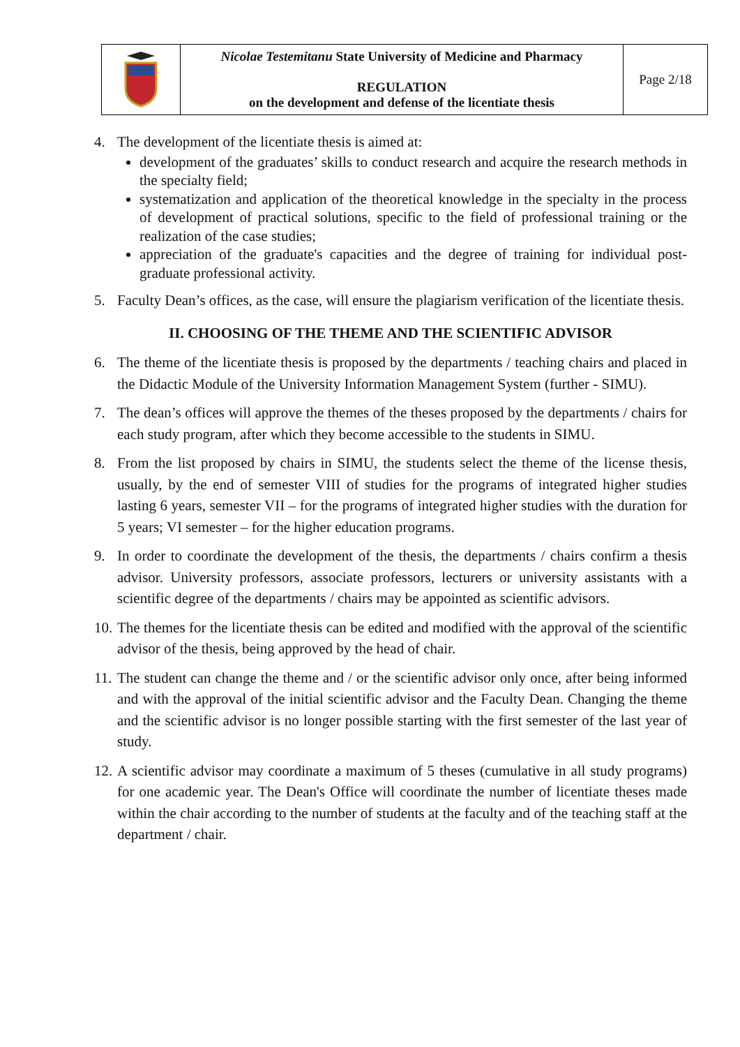| | Nicolae Testemitanu State University of Medicine and Pharmacy REGULATION on the development and defense of the licentiate thesis | Page 2/18 |
4. The development of the licentiate thesis is aimed at:
development of the graduates’ skills to conduct research and acquire the research methods in the specialty field;
systematization and application of the theoretical knowledge in the specialty in the process of development of practical solutions, specific to the field of professional training or the realization of the case studies;
appreciation of the graduate's capacities and the degree of training for individual post-graduate professional activity.
5. Faculty Dean’s offices, as the case, will ensure the plagiarism verification of the licentiate thesis.
II. CHOOSING OF THE THEME AND THE SCIENTIFIC ADVISOR
6. The theme of the licentiate thesis is proposed by the departments / teaching chairs and placed in the Didactic Module of the University Information Management System (further - SIMU).
7. The dean’s offices will approve the themes of the theses proposed by the departments / chairs for each study program, after which they become accessible to the students in SIMU.
8. From the list proposed by chairs in SIMU, the students select the theme of the license thesis, usually, by the end of semester VIII of studies for the programs of integrated higher studies lasting 6 years, semester VII – for the programs of integrated higher studies with the duration for 5 years; VI semester – for the higher education programs.
9. In order to coordinate the development of the thesis, the departments / chairs confirm a thesis advisor. University professors, associate professors, lecturers or university assistants with a scientific degree of the departments / chairs may be appointed as scientific advisors.
10.
The themes for the licentiate thesis can be edited and modified with the approval of the scientific advisor of the thesis, being approved by the head of chair.
11.
The student can change the theme and / or the scientific advisor only once, after being informed and with the approval of the initial scientific advisor and the Faculty Dean. Changing the theme and the scientific advisor is no longer possible starting with the first semester of the last year of study.
12.
A scientific advisor may coordinate a maximum of 5 theses (cumulative in all study programs) for one academic year. The Dean's Office will coordinate the number of licentiate theses made within the chair according to the number of students at the faculty and of the teaching staff at the department / chair.